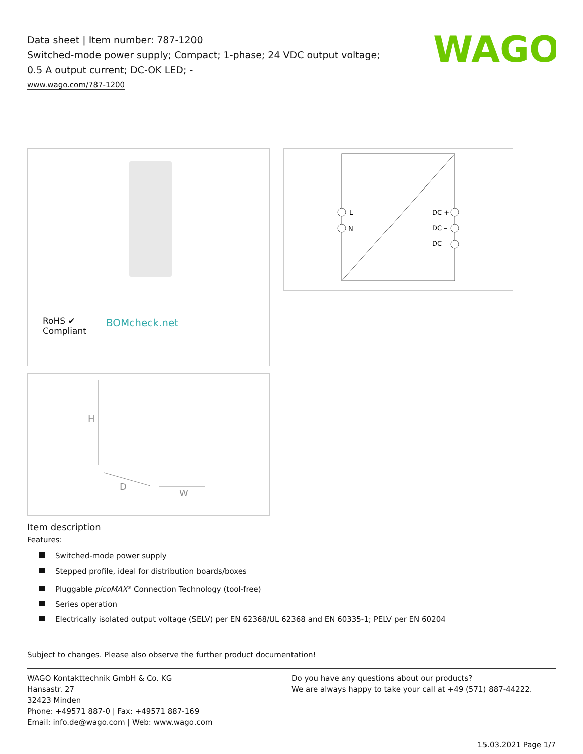Data sheet | Item number: 787-1200
Switched-mode power supply; Compact; 1-phase; 24 VDC output voltage;
0.5 A output current; DC-OK LED; -
www.wago.com/787-1200
WAGO
RoHS ✔
Compliant
BOMcheck.net
L
N
DC +
DC –
DC –
H
D
W
Item description
Features:
Switched-mode power supply
Stepped profile, ideal for distribution boards/boxes
Pluggable picoMAX<sup>®</sup> Connection Technology (tool-free)
Series operation
Electrically isolated output voltage (SELV) per EN 62368/UL 62368 and EN 60335-1; PELV per EN 60204
Subject to changes. Please also observe the further product documentation!
WAGO Kontakttechnik GmbH & Co. KG
Hansastr. 27
32423 Minden
Phone: +49571 887-0 | Fax: +49571 887-169
Email: info.de@wago.com | Web: www.wago.com
Do you have any questions about our products?
We are always happy to take your call at +49 (571) 887-44222.
15.03.2021 Page 1/7